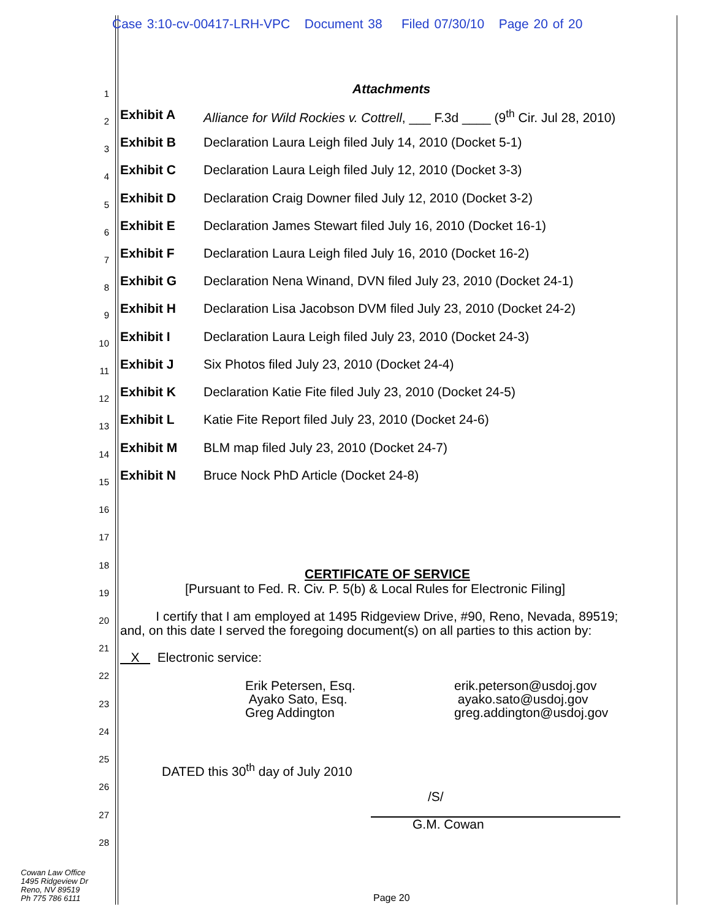Case 3:10-cv-00417-LRH-VPC Document 38 Filed 07/30/10 Page 20 of 20
1 Attachments
2 Exhibit A Alliance for Wild Rockies v. Cottrell, ___ F.3d ____ (9<sup>th</sup> Cir. Jul 28, 2010)
3 Exhibit B Declaration Laura Leigh filed July 14, 2010 (Docket 5-1)
4 Exhibit C Declaration Laura Leigh filed July 12, 2010 (Docket 3-3)
5 Exhibit D Declaration Craig Downer filed July 12, 2010 (Docket 3-2)
6 Exhibit E Declaration James Stewart filed July 16, 2010 (Docket 16-1)
7 Exhibit F Declaration Laura Leigh filed July 16, 2010 (Docket 16-2)
8 Exhibit G Declaration Nena Winand, DVN filed July 23, 2010 (Docket 24-1)
9 Exhibit H Declaration Lisa Jacobson DVM filed July 23, 2010 (Docket 24-2)
10 Exhibit I Declaration Laura Leigh filed July 23, 2010 (Docket 24-3)
11 Exhibit J Six Photos filed July 23, 2010 (Docket 24-4)
12 Exhibit K Declaration Katie Fite filed July 23, 2010 (Docket 24-5)
13 Exhibit L Katie Fite Report filed July 23, 2010 (Docket 24-6)
14 Exhibit M BLM map filed July 23, 2010 (Docket 24-7)
15 Exhibit N Bruce Nock PhD Article (Docket 24-8)
16
17
18
CERTIFICATE OF SERVICE
19 [Pursuant to Fed. R. Civ. P. 5(b) & Local Rules for Electronic Filing]
20 I certify that I am employed at 1495 Ridgeview Drive, #90, Reno, Nevada, 89519;
and, on this date I served the foregoing document(s) on all parties to this action by:
21
X Electronic service:
22
Erik Petersen, Esq.
Ayako Sato, Esq.
Greg Addington
erik.peterson@usdoj.gov
ayako.sato@usdoj.gov
greg.addington@usdoj.gov
23
24
25
DATED this 30<sup>th</sup> day of July 2010
26
/S/
27
G.M. Cowan
28
Cowan Law Office
1495 Ridgeview Dr
Reno, NV 89519
Ph 775 786 6111
Page 20